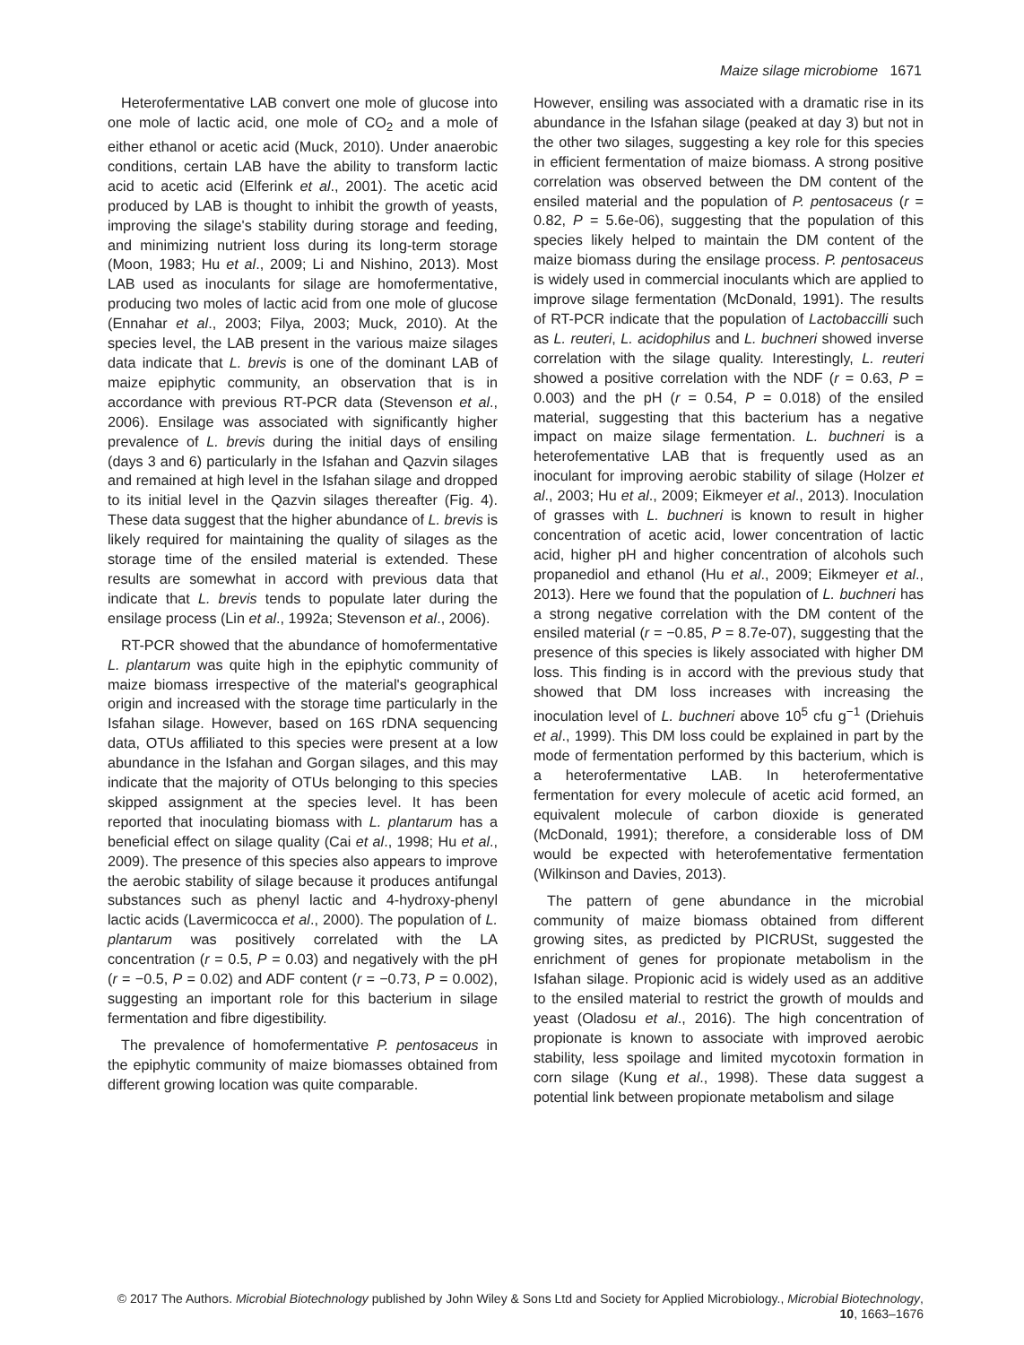Maize silage microbiome 1671
Heterofermentative LAB convert one mole of glucose into one mole of lactic acid, one mole of CO<sub>2</sub> and a mole of either ethanol or acetic acid (Muck, 2010). Under anaerobic conditions, certain LAB have the ability to transform lactic acid to acetic acid (Elferink et al., 2001). The acetic acid produced by LAB is thought to inhibit the growth of yeasts, improving the silage's stability during storage and feeding, and minimizing nutrient loss during its long-term storage (Moon, 1983; Hu et al., 2009; Li and Nishino, 2013). Most LAB used as inoculants for silage are homofermentative, producing two moles of lactic acid from one mole of glucose (Ennahar et al., 2003; Filya, 2003; Muck, 2010). At the species level, the LAB present in the various maize silages data indicate that L. brevis is one of the dominant LAB of maize epiphytic community, an observation that is in accordance with previous RT-PCR data (Stevenson et al., 2006). Ensilage was associated with significantly higher prevalence of L. brevis during the initial days of ensiling (days 3 and 6) particularly in the Isfahan and Qazvin silages and remained at high level in the Isfahan silage and dropped to its initial level in the Qazvin silages thereafter (Fig. 4). These data suggest that the higher abundance of L. brevis is likely required for maintaining the quality of silages as the storage time of the ensiled material is extended. These results are somewhat in accord with previous data that indicate that L. brevis tends to populate later during the ensilage process (Lin et al., 1992a; Stevenson et al., 2006).
RT-PCR showed that the abundance of homofermentative L. plantarum was quite high in the epiphytic community of maize biomass irrespective of the material's geographical origin and increased with the storage time particularly in the Isfahan silage. However, based on 16S rDNA sequencing data, OTUs affiliated to this species were present at a low abundance in the Isfahan and Gorgan silages, and this may indicate that the majority of OTUs belonging to this species skipped assignment at the species level. It has been reported that inoculating biomass with L. plantarum has a beneficial effect on silage quality (Cai et al., 1998; Hu et al., 2009). The presence of this species also appears to improve the aerobic stability of silage because it produces antifungal substances such as phenyl lactic and 4-hydroxy-phenyl lactic acids (Lavermicocca et al., 2000). The population of L. plantarum was positively correlated with the LA concentration (r = 0.5, P = 0.03) and negatively with the pH (r = −0.5, P = 0.02) and ADF content (r = −0.73, P = 0.002), suggesting an important role for this bacterium in silage fermentation and fibre digestibility.
The prevalence of homofermentative P. pentosaceus in the epiphytic community of maize biomasses obtained from different growing location was quite comparable.
However, ensiling was associated with a dramatic rise in its abundance in the Isfahan silage (peaked at day 3) but not in the other two silages, suggesting a key role for this species in efficient fermentation of maize biomass. A strong positive correlation was observed between the DM content of the ensiled material and the population of P. pentosaceus (r = 0.82, P = 5.6e-06), suggesting that the population of this species likely helped to maintain the DM content of the maize biomass during the ensilage process. P. pentosaceus is widely used in commercial inoculants which are applied to improve silage fermentation (McDonald, 1991). The results of RT-PCR indicate that the population of Lactobaccilli such as L. reuteri, L. acidophilus and L. buchneri showed inverse correlation with the silage quality. Interestingly, L. reuteri showed a positive correlation with the NDF (r = 0.63, P = 0.003) and the pH (r = 0.54, P = 0.018) of the ensiled material, suggesting that this bacterium has a negative impact on maize silage fermentation. L. buchneri is a heterofementative LAB that is frequently used as an inoculant for improving aerobic stability of silage (Holzer et al., 2003; Hu et al., 2009; Eikmeyer et al., 2013). Inoculation of grasses with L. buchneri is known to result in higher concentration of acetic acid, lower concentration of lactic acid, higher pH and higher concentration of alcohols such propanediol and ethanol (Hu et al., 2009; Eikmeyer et al., 2013). Here we found that the population of L. buchneri has a strong negative correlation with the DM content of the ensiled material (r = −0.85, P = 8.7e-07), suggesting that the presence of this species is likely associated with higher DM loss. This finding is in accord with the previous study that showed that DM loss increases with increasing the inoculation level of L. buchneri above 10<sup>5</sup> cfu g<sup>−1</sup> (Driehuis et al., 1999). This DM loss could be explained in part by the mode of fermentation performed by this bacterium, which is a heterofermentative LAB. In heterofermentative fermentation for every molecule of acetic acid formed, an equivalent molecule of carbon dioxide is generated (McDonald, 1991); therefore, a considerable loss of DM would be expected with heterofementative fermentation (Wilkinson and Davies, 2013).
The pattern of gene abundance in the microbial community of maize biomass obtained from different growing sites, as predicted by PICRUSt, suggested the enrichment of genes for propionate metabolism in the Isfahan silage. Propionic acid is widely used as an additive to the ensiled material to restrict the growth of moulds and yeast (Oladosu et al., 2016). The high concentration of propionate is known to associate with improved aerobic stability, less spoilage and limited mycotoxin formation in corn silage (Kung et al., 1998). These data suggest a potential link between propionate metabolism and silage
© 2017 The Authors. Microbial Biotechnology published by John Wiley & Sons Ltd and Society for Applied Microbiology., Microbial Biotechnology, 10, 1663–1676